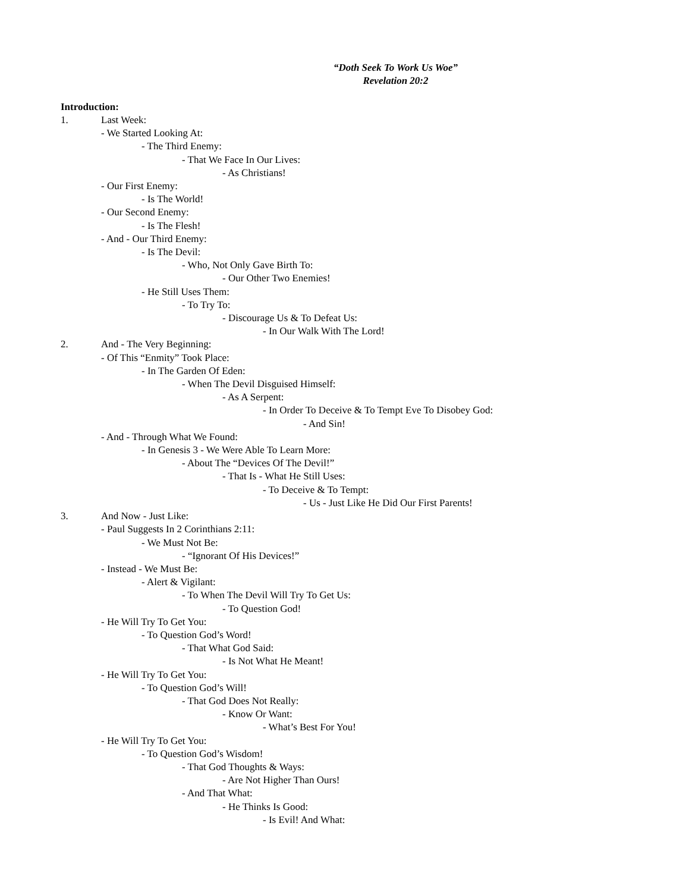“Doth Seek To Work Us Woe”
Revelation 20:2
Introduction:
1. Last Week:
- We Started Looking At:
- The Third Enemy:
- That We Face In Our Lives:
- As Christians!
- Our First Enemy:
- Is The World!
- Our Second Enemy:
- Is The Flesh!
- And - Our Third Enemy:
- Is The Devil:
- Who, Not Only Gave Birth To:
- Our Other Two Enemies!
- He Still Uses Them:
- To Try To:
- Discourage Us & To Defeat Us:
- In Our Walk With The Lord!
2. And - The Very Beginning:
- Of This “Enmity” Took Place:
- In The Garden Of Eden:
- When The Devil Disguised Himself:
- As A Serpent:
- In Order To Deceive & To Tempt Eve To Disobey God:
- And Sin!
- And - Through What We Found:
- In Genesis 3 - We Were Able To Learn More:
- About The “Devices Of The Devil!”
- That Is - What He Still Uses:
- To Deceive & To Tempt:
- Us - Just Like He Did Our First Parents!
3. And Now - Just Like:
- Paul Suggests In 2 Corinthians 2:11:
- We Must Not Be:
- “Ignorant Of His Devices!”
- Instead - We Must Be:
- Alert & Vigilant:
- To When The Devil Will Try To Get Us:
- To Question God!
- He Will Try To Get You:
- To Question God’s Word!
- That What God Said:
- Is Not What He Meant!
- He Will Try To Get You:
- To Question God’s Will!
- That God Does Not Really:
- Know Or Want:
- What’s Best For You!
- He Will Try To Get You:
- To Question God’s Wisdom!
- That God Thoughts & Ways:
- Are Not Higher Than Ours!
- And That What:
- He Thinks Is Good:
- Is Evil! And What: